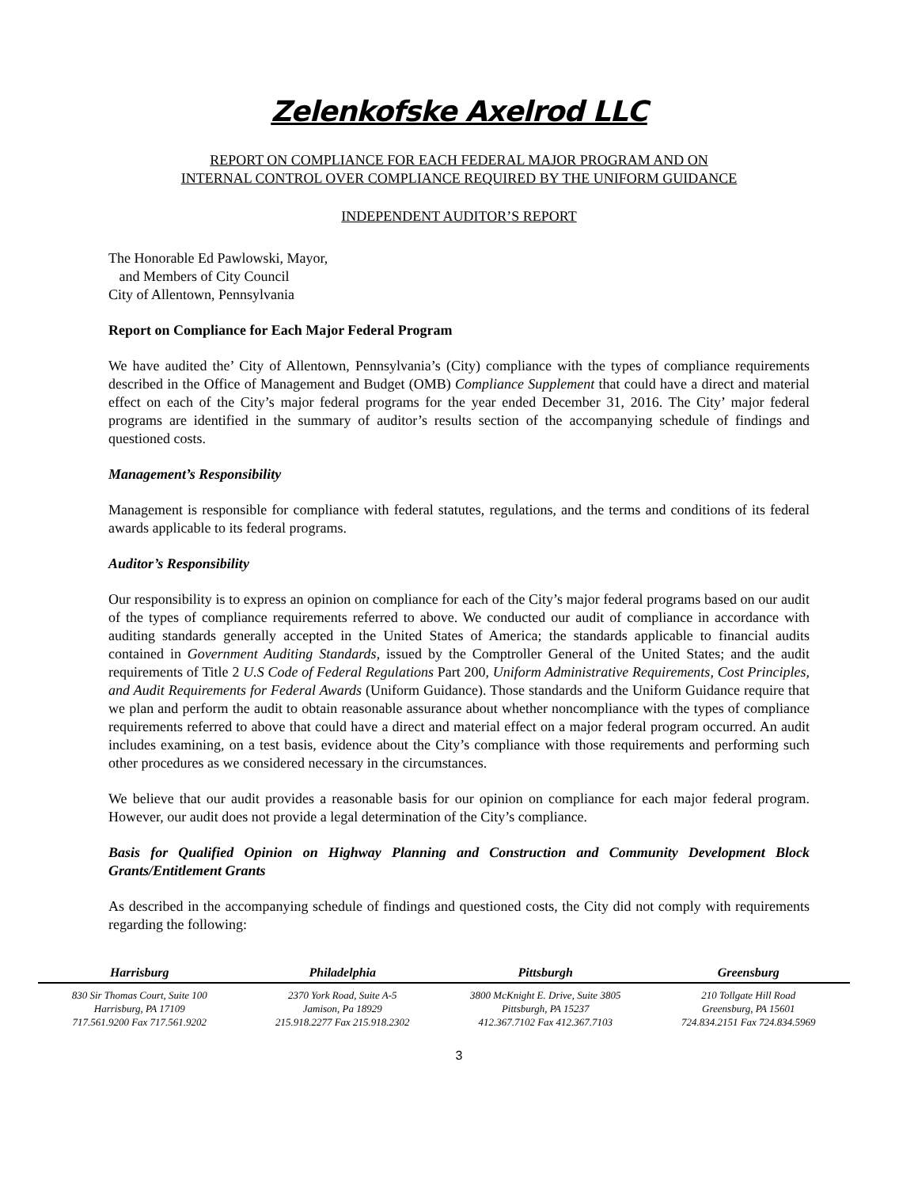Zelenkofske Axelrod LLC
REPORT ON COMPLIANCE FOR EACH FEDERAL MAJOR PROGRAM AND ON
INTERNAL CONTROL OVER COMPLIANCE REQUIRED BY THE UNIFORM GUIDANCE
INDEPENDENT AUDITOR’S REPORT
The Honorable Ed Pawlowski, Mayor,
and Members of City Council
City of Allentown, Pennsylvania
Report on Compliance for Each Major Federal Program
We have audited the’ City of Allentown, Pennsylvania’s (City) compliance with the types of compliance requirements described in the Office of Management and Budget (OMB) Compliance Supplement that could have a direct and material effect on each of the City’s major federal programs for the year ended December 31, 2016. The City’ major federal programs are identified in the summary of auditor’s results section of the accompanying schedule of findings and questioned costs.
Management’s Responsibility
Management is responsible for compliance with federal statutes, regulations, and the terms and conditions of its federal awards applicable to its federal programs.
Auditor’s Responsibility
Our responsibility is to express an opinion on compliance for each of the City’s major federal programs based on our audit of the types of compliance requirements referred to above. We conducted our audit of compliance in accordance with auditing standards generally accepted in the United States of America; the standards applicable to financial audits contained in Government Auditing Standards, issued by the Comptroller General of the United States; and the audit requirements of Title 2 U.S Code of Federal Regulations Part 200, Uniform Administrative Requirements, Cost Principles, and Audit Requirements for Federal Awards (Uniform Guidance). Those standards and the Uniform Guidance require that we plan and perform the audit to obtain reasonable assurance about whether noncompliance with the types of compliance requirements referred to above that could have a direct and material effect on a major federal program occurred. An audit includes examining, on a test basis, evidence about the City’s compliance with those requirements and performing such other procedures as we considered necessary in the circumstances.
We believe that our audit provides a reasonable basis for our opinion on compliance for each major federal program. However, our audit does not provide a legal determination of the City’s compliance.
Basis for Qualified Opinion on Highway Planning and Construction and Community Development Block Grants/Entitlement Grants
As described in the accompanying schedule of findings and questioned costs, the City did not comply with requirements regarding the following:
Harrisburg
830 Sir Thomas Court, Suite 100
Harrisburg, PA 17109
717.561.9200 Fax 717.561.9202
Philadelphia
2370 York Road, Suite A-5
Jamison, Pa 18929
215.918.2277 Fax 215.918.2302
Pittsburgh
3800 McKnight E. Drive, Suite 3805
Pittsburgh, PA 15237
412.367.7102 Fax 412.367.7103
Greensburg
210 Tollgate Hill Road
Greensburg, PA 15601
724.834.2151 Fax 724.834.5969
3